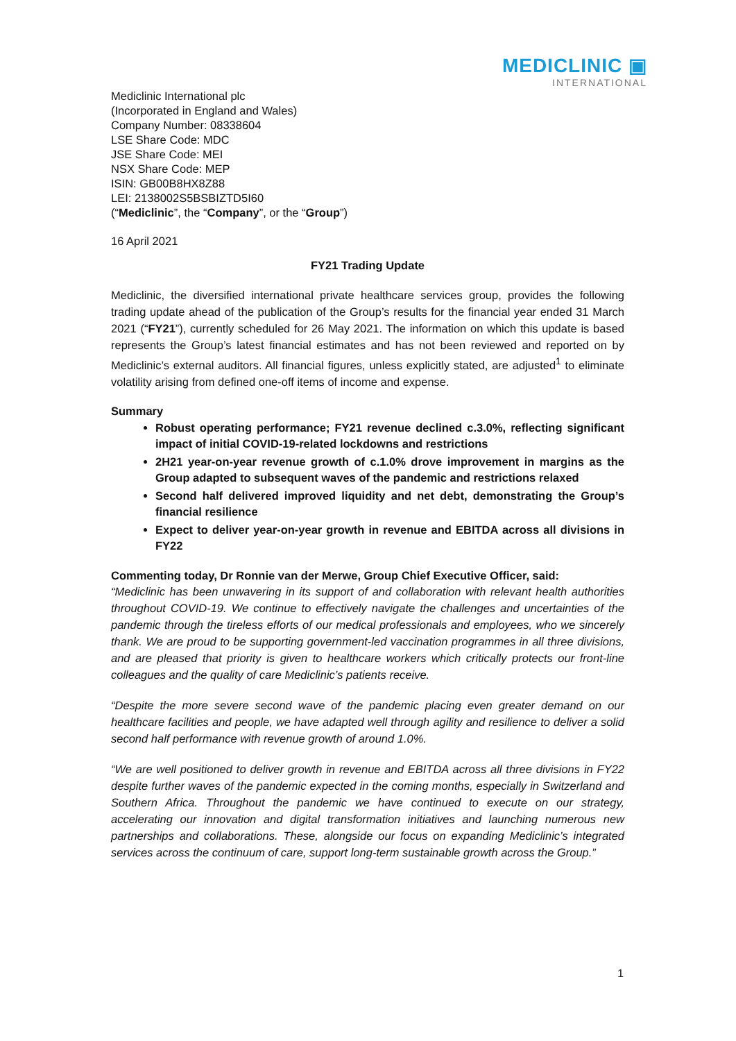MEDICLINIC ▣
INTERNATIONAL
Mediclinic International plc
(Incorporated in England and Wales)
Company Number: 08338604
LSE Share Code: MDC
JSE Share Code: MEI
NSX Share Code: MEP
ISIN: GB00B8HX8Z88
LEI: 2138002S5BSBIZTD5I60
(“Mediclinic”, the “Company”, or the “Group”)
16 April 2021
FY21 Trading Update
Mediclinic, the diversified international private healthcare services group, provides the following trading update ahead of the publication of the Group’s results for the financial year ended 31 March 2021 (“FY21”), currently scheduled for 26 May 2021. The information on which this update is based represents the Group’s latest financial estimates and has not been reviewed and reported on by Mediclinic’s external auditors. All financial figures, unless explicitly stated, are adjusted<sup>1</sup> to eliminate volatility arising from defined one-off items of income and expense.
Summary
Robust operating performance; FY21 revenue declined c.3.0%, reflecting significant impact of initial COVID-19-related lockdowns and restrictions
2H21 year-on-year revenue growth of c.1.0% drove improvement in margins as the Group adapted to subsequent waves of the pandemic and restrictions relaxed
Second half delivered improved liquidity and net debt, demonstrating the Group’s financial resilience
Expect to deliver year-on-year growth in revenue and EBITDA across all divisions in FY22
Commenting today, Dr Ronnie van der Merwe, Group Chief Executive Officer, said:
“Mediclinic has been unwavering in its support of and collaboration with relevant health authorities throughout COVID-19. We continue to effectively navigate the challenges and uncertainties of the pandemic through the tireless efforts of our medical professionals and employees, who we sincerely thank. We are proud to be supporting government-led vaccination programmes in all three divisions, and are pleased that priority is given to healthcare workers which critically protects our front-line colleagues and the quality of care Mediclinic’s patients receive.
“Despite the more severe second wave of the pandemic placing even greater demand on our healthcare facilities and people, we have adapted well through agility and resilience to deliver a solid second half performance with revenue growth of around 1.0%.
“We are well positioned to deliver growth in revenue and EBITDA across all three divisions in FY22 despite further waves of the pandemic expected in the coming months, especially in Switzerland and Southern Africa. Throughout the pandemic we have continued to execute on our strategy, accelerating our innovation and digital transformation initiatives and launching numerous new partnerships and collaborations. These, alongside our focus on expanding Mediclinic’s integrated services across the continuum of care, support long-term sustainable growth across the Group.”
1